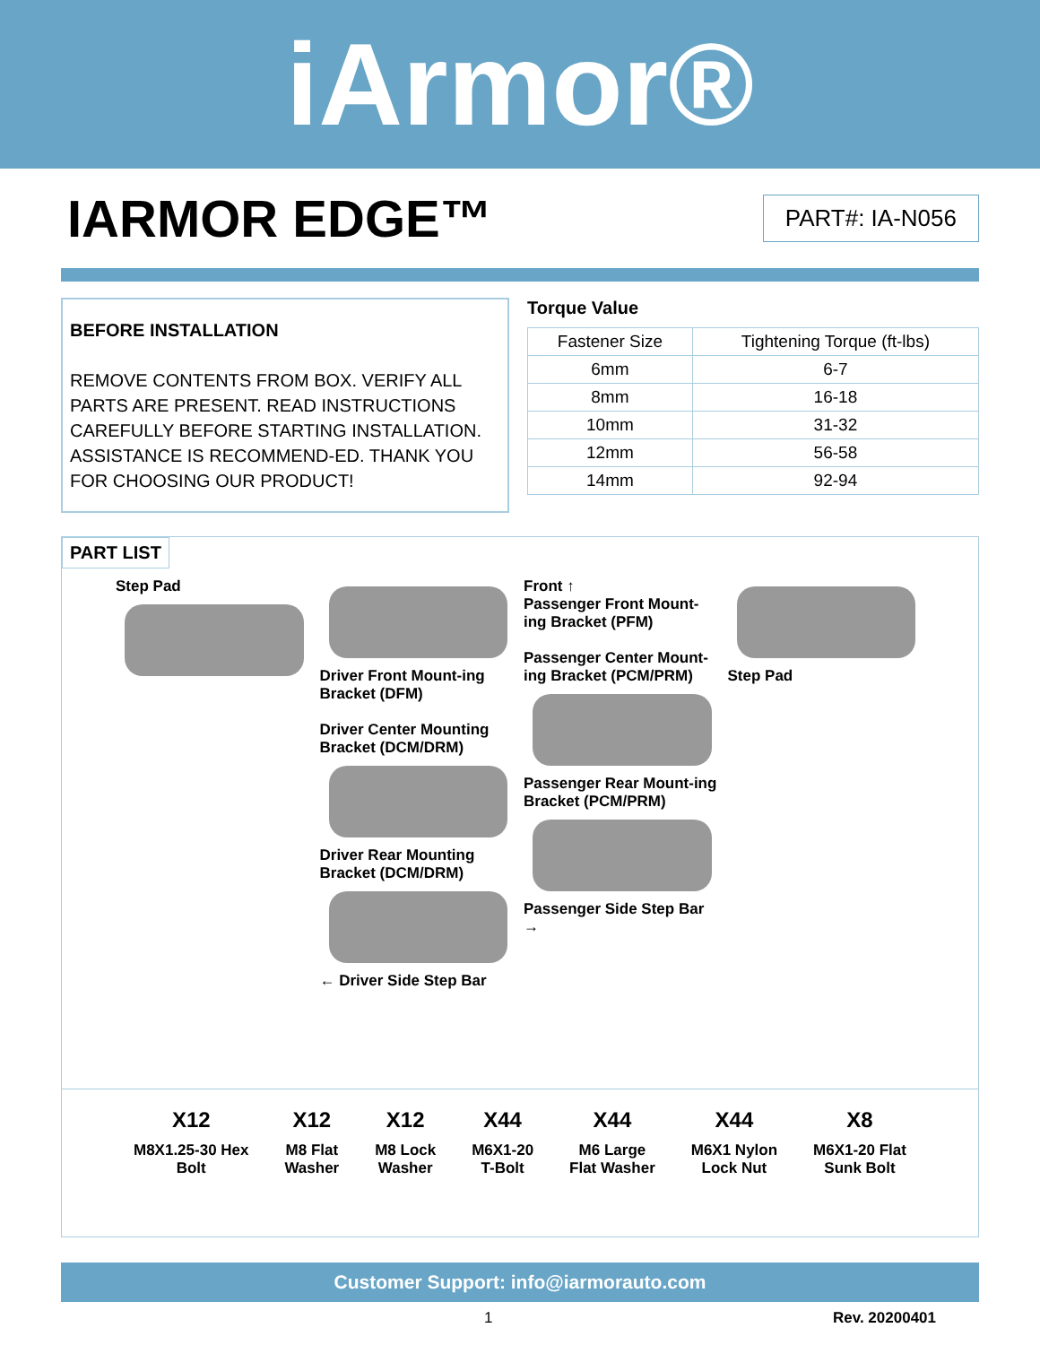iArmor®
IARMOR EDGE™
PART#: IA-N056
BEFORE INSTALLATION
REMOVE CONTENTS FROM BOX. VERIFY ALL PARTS ARE PRESENT. READ INSTRUCTIONS CAREFULLY BEFORE STARTING INSTALLATION. ASSISTANCE IS RECOMMEND-ED. THANK YOU FOR CHOOSING OUR PRODUCT!
Torque Value
| Fastener Size | Tightening Torque (ft-lbs) |
| --- | --- |
| 6mm | 6-7 |
| 8mm | 16-18 |
| 10mm | 31-32 |
| 12mm | 56-58 |
| 14mm | 92-94 |
PART LIST
Step Pad
Driver Front Mount-ing Bracket (DFM)
Driver Center Mounting Bracket (DCM/DRM)
Driver Rear Mounting Bracket (DCM/DRM)
← Driver Side Step Bar
Front ↑
Passenger Front Mount-ing Bracket (PFM)
Passenger Center Mount-ing Bracket (PCM/PRM)
Passenger Rear Mount-ing Bracket (PCM/PRM)
Passenger Side Step Bar →
Step Pad
X12
M8X1.25-30 Hex
Bolt
X12
M8 Flat
Washer
X12
M8 Lock
Washer
X44
M6X1-20
T-Bolt
X44
M6 Large
Flat Washer
X44
M6X1 Nylon
Lock Nut
X8
M6X1-20 Flat
Sunk Bolt
Customer Support: info@iarmorauto.com
1 Rev. 20200401